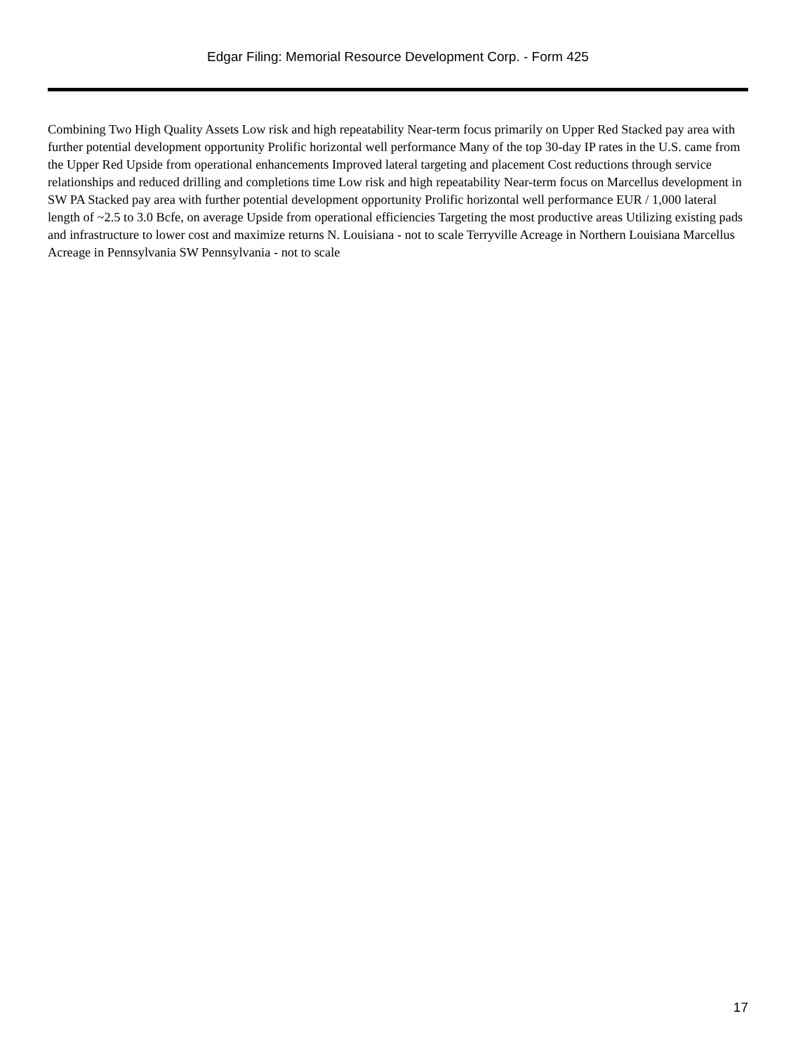Edgar Filing: Memorial Resource Development Corp. - Form 425
Combining Two High Quality Assets Low risk and high repeatability Near-term focus primarily on Upper Red Stacked pay area with further potential development opportunity Prolific horizontal well performance Many of the top 30-day IP rates in the U.S. came from the Upper Red Upside from operational enhancements Improved lateral targeting and placement Cost reductions through service relationships and reduced drilling and completions time Low risk and high repeatability Near-term focus on Marcellus development in SW PA Stacked pay area with further potential development opportunity Prolific horizontal well performance EUR / 1,000 lateral length of ~2.5 to 3.0 Bcfe, on average Upside from operational efficiencies Targeting the most productive areas Utilizing existing pads and infrastructure to lower cost and maximize returns N. Louisiana - not to scale Terryville Acreage in Northern Louisiana Marcellus Acreage in Pennsylvania SW Pennsylvania - not to scale
17